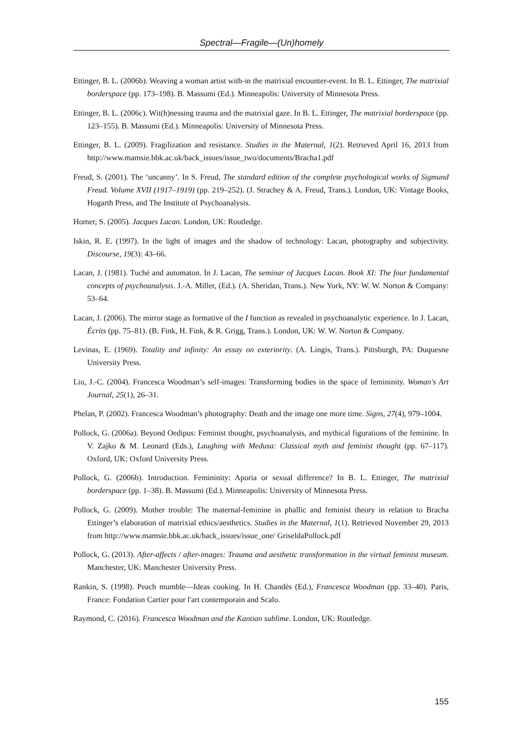Spectral—Fragile—(Un)homely
Ettinger, B. L. (2006b). Weaving a woman artist with-in the matrixial encounter-event. In B. L. Ettinger, The matrixial borderspace (pp. 173–198). B. Massumi (Ed.). Minneapolis: University of Minnesota Press.
Ettinger, B. L. (2006c). Wit(h)nessing trauma and the matrixial gaze. In B. L. Ettinger, The matrixial borderspace (pp. 123–155). B. Massumi (Ed.). Minneapolis: University of Minnesota Press.
Ettinger, B. L. (2009). Fragilization and resistance. Studies in the Maternal, 1(2). Retrieved April 16, 2013 from http://www.mamsie.bbk.ac.uk/back_issues/issue_two/documents/Bracha1.pdf
Freud, S. (2001). The ‘uncanny’. In S. Freud, The standard edition of the complete psychological works of Sigmund Freud. Volume XVII (1917–1919) (pp. 219–252). (J. Strachey & A. Freud, Trans.). London, UK: Vintage Books, Hogarth Press, and The Institute of Psychoanalysis.
Homer, S. (2005). Jacques Lacan. London, UK: Routledge.
Iskin, R. E. (1997). In the light of images and the shadow of technology: Lacan, photography and subjectivity. Discourse, 19(3): 43–66.
Lacan, J. (1981). Tuché and automaton. In J. Lacan, The seminar of Jacques Lacan. Book XI: The four fundamental concepts of psychoanalysis. J.-A. Miller, (Ed.). (A. Sheridan, Trans.). New York, NY: W. W. Norton & Company: 53–64.
Lacan, J. (2006). The mirror stage as formative of the I function as revealed in psychoanalytic experience. In J. Lacan, Écrits (pp. 75–81). (B. Fink, H. Fink, & R. Grigg, Trans.). London, UK: W. W. Norton & Company.
Levinas, E. (1969). Totality and infinity: An essay on exteriority. (A. Lingis, Trans.). Pittsburgh, PA: Duquesne University Press.
Liu, J.-C. (2004). Francesca Woodman’s self-images: Transforming bodies in the space of femininity. Woman's Art Journal, 25(1), 26–31.
Phelan, P. (2002). Francesca Woodman’s photography: Death and the image one more time. Signs, 27(4), 979–1004.
Pollock, G. (2006a). Beyond Oedipus: Feminist thought, psychoanalysis, and mythical figurations of the feminine. In V. Zajko & M. Leonard (Eds.), Laughing with Medusa: Classical myth and feminist thought (pp. 67–117). Oxford, UK: Oxford University Press.
Pollock, G. (2006b). Introduction. Femininity: Aporia or sexual difference? In B. L. Ettinger, The matrixial borderspace (pp. 1–38). B. Massumi (Ed.). Minneapolis: University of Minnesota Press.
Pollock, G. (2009). Mother trouble: The maternal-feminine in phallic and feminist theory in relation to Bracha Ettinger’s elaboration of matrixial ethics/aesthetics. Studies in the Maternal, 1(1). Retrieved November 29, 2013 from http://www.mamsie.bbk.ac.uk/back_issues/issue_one/ GriseldaPollock.pdf
Pollock, G. (2013). After-affects / after-images: Trauma and aesthetic transformation in the virtual feminist museum. Manchester, UK: Manchester University Press.
Rankin, S. (1998). Peach mumble—Ideas cooking. In H. Chandès (Ed.), Francesca Woodman (pp. 33–40). Paris, France: Fondation Cartier pour l'art contemporain and Scalo.
Raymond, C. (2016). Francesca Woodman and the Kantian sublime. London, UK: Routledge.
155